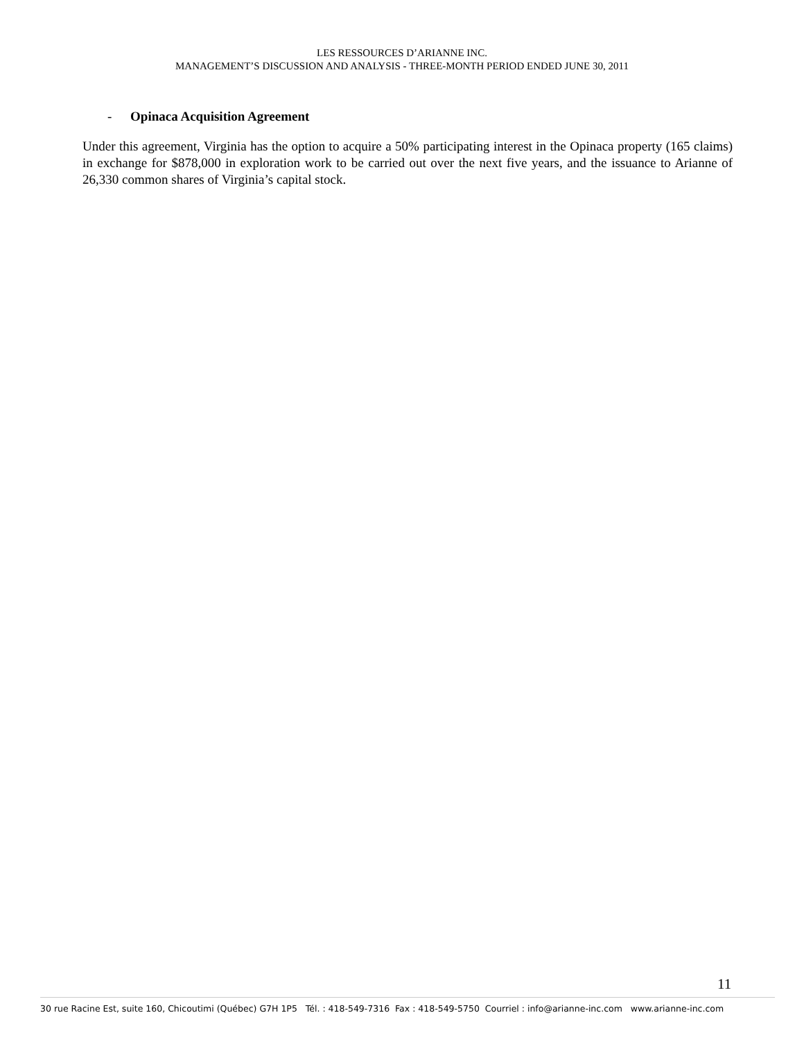LES RESSOURCES D’ARIANNE INC.
MANAGEMENT’S DISCUSSION AND ANALYSIS - THREE-MONTH PERIOD ENDED JUNE 30, 2011
- Opinaca Acquisition Agreement
Under this agreement, Virginia has the option to acquire a 50% participating interest in the Opinaca property (165 claims) in exchange for $878,000 in exploration work to be carried out over the next five years, and the issuance to Arianne of 26,330 common shares of Virginia’s capital stock.
11
30 rue Racine Est, suite 160, Chicoutimi (Québec) G7H 1P5 Tél. : 418-549-7316 Fax : 418-549-5750 Courriel : info@arianne-inc.com www.arianne-inc.com